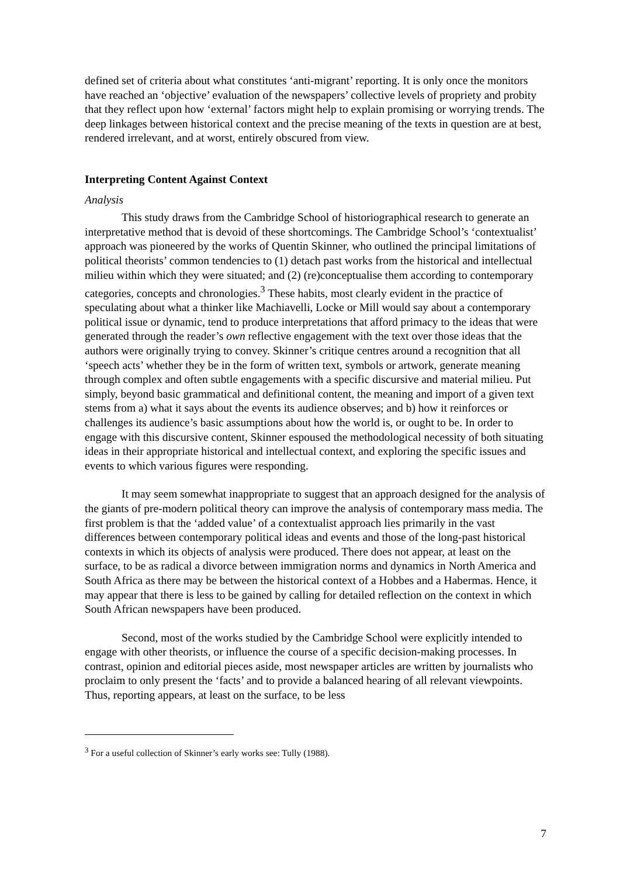defined set of criteria about what constitutes ‘anti-migrant’ reporting. It is only once the monitors have reached an ‘objective’ evaluation of the newspapers’ collective levels of propriety and probity that they reflect upon how ‘external’ factors might help to explain promising or worrying trends. The deep linkages between historical context and the precise meaning of the texts in question are at best, rendered irrelevant, and at worst, entirely obscured from view.
Interpreting Content Against Context
Analysis
This study draws from the Cambridge School of historiographical research to generate an interpretative method that is devoid of these shortcomings. The Cambridge School’s ‘contextualist’ approach was pioneered by the works of Quentin Skinner, who outlined the principal limitations of political theorists’ common tendencies to (1) detach past works from the historical and intellectual milieu within which they were situated; and (2) (re)conceptualise them according to contemporary categories, concepts and chronologies.<sup>3</sup> These habits, most clearly evident in the practice of speculating about what a thinker like Machiavelli, Locke or Mill would say about a contemporary political issue or dynamic, tend to produce interpretations that afford primacy to the ideas that were generated through the reader’s own reflective engagement with the text over those ideas that the authors were originally trying to convey. Skinner’s critique centres around a recognition that all ‘speech acts’ whether they be in the form of written text, symbols or artwork, generate meaning through complex and often subtle engagements with a specific discursive and material milieu. Put simply, beyond basic grammatical and definitional content, the meaning and import of a given text stems from a) what it says about the events its audience observes; and b) how it reinforces or challenges its audience’s basic assumptions about how the world is, or ought to be. In order to engage with this discursive content, Skinner espoused the methodological necessity of both situating ideas in their appropriate historical and intellectual context, and exploring the specific issues and events to which various figures were responding.
It may seem somewhat inappropriate to suggest that an approach designed for the analysis of the giants of pre-modern political theory can improve the analysis of contemporary mass media. The first problem is that the ‘added value’ of a contextualist approach lies primarily in the vast differences between contemporary political ideas and events and those of the long-past historical contexts in which its objects of analysis were produced. There does not appear, at least on the surface, to be as radical a divorce between immigration norms and dynamics in North America and South Africa as there may be between the historical context of a Hobbes and a Habermas. Hence, it may appear that there is less to be gained by calling for detailed reflection on the context in which South African newspapers have been produced.
Second, most of the works studied by the Cambridge School were explicitly intended to engage with other theorists, or influence the course of a specific decision-making processes. In contrast, opinion and editorial pieces aside, most newspaper articles are written by journalists who proclaim to only present the ‘facts’ and to provide a balanced hearing of all relevant viewpoints. Thus, reporting appears, at least on the surface, to be less
<sup>3</sup> For a useful collection of Skinner’s early works see: Tully (1988).
7